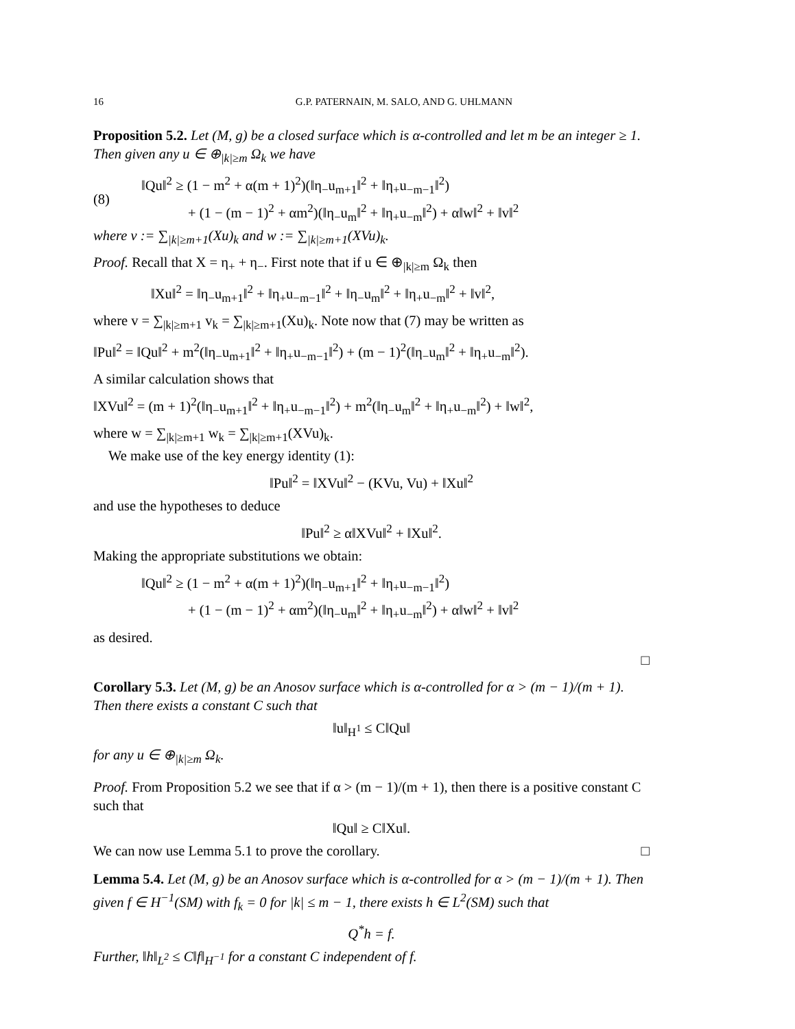16 G.P. PATERNAIN, M. SALO, AND G. UHLMANN
Proposition 5.2. Let (M, g) be a closed surface which is α-controlled and let m be an integer ≥ 1. Then given any u ∈ ⊕<sub>|k|≥m</sub> Ω<sub>k</sub> we have
(8)
‖Qu‖<sup>2</sup> ≥ (1 − m<sup>2</sup> + α(m + 1)<sup>2</sup>)(‖η<sub>−</sub>u<sub>m+1</sub>‖<sup>2</sup> + ‖η<sub>+</sub>u<sub>−m−1</sub>‖<sup>2</sup>)
+ (1 − (m − 1)<sup>2</sup> + αm<sup>2</sup>)(‖η<sub>−</sub>u<sub>m</sub>‖<sup>2</sup> + ‖η<sub>+</sub>u<sub>−m</sub>‖<sup>2</sup>) + α‖w‖<sup>2</sup> + ‖v‖<sup>2</sup>
where v := ∑<sub>|k|≥m+1</sub>(Xu)<sub>k</sub> and w := ∑<sub>|k|≥m+1</sub>(XVu)<sub>k</sub>.
Proof. Recall that X = η<sub>+</sub> + η<sub>−</sub>. First note that if u ∈ ⊕<sub>|k|≥m</sub> Ω<sub>k</sub> then
‖Xu‖<sup>2</sup> = ‖η<sub>−</sub>u<sub>m+1</sub>‖<sup>2</sup> + ‖η<sub>+</sub>u<sub>−m−1</sub>‖<sup>2</sup> + ‖η<sub>−</sub>u<sub>m</sub>‖<sup>2</sup> + ‖η<sub>+</sub>u<sub>−m</sub>‖<sup>2</sup> + ‖v‖<sup>2</sup>,
where v = ∑<sub>|k|≥m+1</sub> v<sub>k</sub> = ∑<sub>|k|≥m+1</sub>(Xu)<sub>k</sub>. Note now that (7) may be written as
‖Pu‖<sup>2</sup> = ‖Qu‖<sup>2</sup> + m<sup>2</sup>(‖η<sub>−</sub>u<sub>m+1</sub>‖<sup>2</sup> + ‖η<sub>+</sub>u<sub>−m−1</sub>‖<sup>2</sup>) + (m − 1)<sup>2</sup>(‖η<sub>−</sub>u<sub>m</sub>‖<sup>2</sup> + ‖η<sub>+</sub>u<sub>−m</sub>‖<sup>2</sup>).
A similar calculation shows that
‖XVu‖<sup>2</sup> = (m + 1)<sup>2</sup>(‖η<sub>−</sub>u<sub>m+1</sub>‖<sup>2</sup> + ‖η<sub>+</sub>u<sub>−m−1</sub>‖<sup>2</sup>) + m<sup>2</sup>(‖η<sub>−</sub>u<sub>m</sub>‖<sup>2</sup> + ‖η<sub>+</sub>u<sub>−m</sub>‖<sup>2</sup>) + ‖w‖<sup>2</sup>,
where w = ∑<sub>|k|≥m+1</sub> w<sub>k</sub> = ∑<sub>|k|≥m+1</sub>(XVu)<sub>k</sub>.
We make use of the key energy identity (1):
‖Pu‖<sup>2</sup> = ‖XVu‖<sup>2</sup> − (KVu, Vu) + ‖Xu‖<sup>2</sup>
and use the hypotheses to deduce
‖Pu‖<sup>2</sup> ≥ α‖XVu‖<sup>2</sup> + ‖Xu‖<sup>2</sup>.
Making the appropriate substitutions we obtain:
‖Qu‖<sup>2</sup> ≥ (1 − m<sup>2</sup> + α(m + 1)<sup>2</sup>)(‖η<sub>−</sub>u<sub>m+1</sub>‖<sup>2</sup> + ‖η<sub>+</sub>u<sub>−m−1</sub>‖<sup>2</sup>)
+ (1 − (m − 1)<sup>2</sup> + αm<sup>2</sup>)(‖η<sub>−</sub>u<sub>m</sub>‖<sup>2</sup> + ‖η<sub>+</sub>u<sub>−m</sub>‖<sup>2</sup>) + α‖w‖<sup>2</sup> + ‖v‖<sup>2</sup>
as desired.
□
Corollary 5.3. Let (M, g) be an Anosov surface which is α-controlled for α > (m − 1)/(m + 1). Then there exists a constant C such that
‖u‖<sub>H<sup>1</sup></sub> ≤ C‖Qu‖
for any u ∈ ⊕<sub>|k|≥m</sub> Ω<sub>k</sub>.
Proof. From Proposition 5.2 we see that if α > (m − 1)/(m + 1), then there is a positive constant C such that
‖Qu‖ ≥ C‖Xu‖.
We can now use Lemma 5.1 to prove the corollary. □
Lemma 5.4. Let (M, g) be an Anosov surface which is α-controlled for α > (m − 1)/(m + 1). Then given f ∈ H<sup>−1</sup>(SM) with f<sub>k</sub> = 0 for |k| ≤ m − 1, there exists h ∈ L<sup>2</sup>(SM) such that
Q<sup>*</sup>h = f.
Further, ‖h‖<sub>L<sup>2</sup></sub> ≤ C‖f‖<sub>H<sup>−1</sup></sub> for a constant C independent of f.